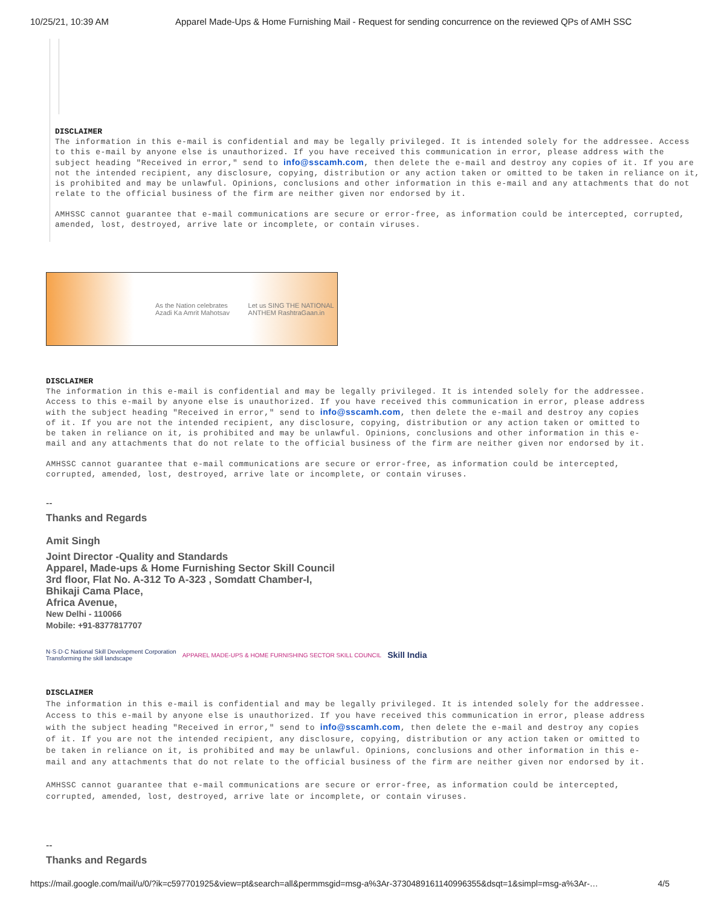10/25/21, 10:39 AM Apparel Made-Ups & Home Furnishing Mail - Request for sending concurrence on the reviewed QPs of AMH SSC
DISCLAIMER
The information in this e-mail is confidential and may be legally privileged. It is intended solely for the addressee. Access to this e-mail by anyone else is unauthorized. If you have received this communication in error, please address with the subject heading "Received in error," send to info@sscamh.com, then delete the e-mail and destroy any copies of it. If you are not the intended recipient, any disclosure, copying, distribution or any action taken or omitted to be taken in reliance on it, is prohibited and may be unlawful. Opinions, conclusions and other information in this e-mail and any attachments that do not relate to the official business of the firm are neither given nor endorsed by it.
AMHSSC cannot guarantee that e-mail communications are secure or error-free, as information could be intercepted, corrupted, amended, lost, destroyed, arrive late or incomplete, or contain viruses.
As the Nation celebrates Azadi Ka Amrit Mahotsav Let us SING THE NATIONAL ANTHEM RashtraGaan.in
DISCLAIMER
The information in this e-mail is confidential and may be legally privileged. It is intended solely for the addressee. Access to this e-mail by anyone else is unauthorized. If you have received this communication in error, please address with the subject heading "Received in error," send to info@sscamh.com, then delete the e-mail and destroy any copies of it. If you are not the intended recipient, any disclosure, copying, distribution or any action taken or omitted to be taken in reliance on it, is prohibited and may be unlawful. Opinions, conclusions and other information in this e-mail and any attachments that do not relate to the official business of the firm are neither given nor endorsed by it.
AMHSSC cannot guarantee that e-mail communications are secure or error-free, as information could be intercepted, corrupted, amended, lost, destroyed, arrive late or incomplete, or contain viruses.
--
Thanks and Regards
Amit Singh
Joint Director -Quality and Standards
Apparel, Made-ups & Home Furnishing Sector Skill Council
3rd floor, Flat No. A-312 To A-323 , Somdatt Chamber-I,
Bhikaji Cama Place,
Africa Avenue,
New Delhi - 110066
Mobile: +91-8377817707
N·S·D·C National Skill Development Corporation
Transforming the skill landscape APPAREL MADE-UPS & HOME FURNISHING SECTOR SKILL COUNCIL Skill India
DISCLAIMER
The information in this e-mail is confidential and may be legally privileged. It is intended solely for the addressee. Access to this e-mail by anyone else is unauthorized. If you have received this communication in error, please address with the subject heading "Received in error," send to info@sscamh.com, then delete the e-mail and destroy any copies of it. If you are not the intended recipient, any disclosure, copying, distribution or any action taken or omitted to be taken in reliance on it, is prohibited and may be unlawful. Opinions, conclusions and other information in this e-mail and any attachments that do not relate to the official business of the firm are neither given nor endorsed by it.
AMHSSC cannot guarantee that e-mail communications are secure or error-free, as information could be intercepted, corrupted, amended, lost, destroyed, arrive late or incomplete, or contain viruses.
--
Thanks and Regards
https://mail.google.com/mail/u/0/?ik=c597701925&view=pt&search=all&permmsgid=msg-a%3Ar-3730489161140996355&dsqt=1&simpl=msg-a%3Ar-… 4/5